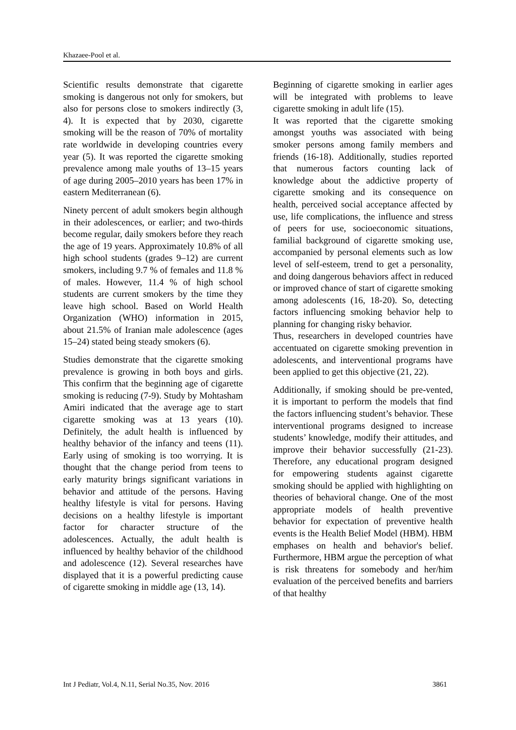Khazaee-Pool et al.
Scientific results demonstrate that cigarette smoking is dangerous not only for smokers, but also for persons close to smokers indirectly (3, 4). It is expected that by 2030, cigarette smoking will be the reason of 70% of mortality rate worldwide in developing countries every year (5). It was reported the cigarette smoking prevalence among male youths of 13–15 years of age during 2005–2010 years has been 17% in eastern Mediterranean (6).
Ninety percent of adult smokers begin although in their adolescences, or earlier; and two-thirds become regular, daily smokers before they reach the age of 19 years. Approximately 10.8% of all high school students (grades 9–12) are current smokers, including 9.7 % of females and 11.8 % of males. However, 11.4 % of high school students are current smokers by the time they leave high school. Based on World Health Organization (WHO) information in 2015, about 21.5% of Iranian male adolescence (ages 15–24) stated being steady smokers (6).
Studies demonstrate that the cigarette smoking prevalence is growing in both boys and girls. This confirm that the beginning age of cigarette smoking is reducing (7-9). Study by Mohtasham Amiri indicated that the average age to start cigarette smoking was at 13 years (10). Definitely, the adult health is influenced by healthy behavior of the infancy and teens (11). Early using of smoking is too worrying. It is thought that the change period from teens to early maturity brings significant variations in behavior and attitude of the persons. Having healthy lifestyle is vital for persons. Having decisions on a healthy lifestyle is important factor for character structure of the adolescences. Actually, the adult health is influenced by healthy behavior of the childhood and adolescence (12). Several researches have displayed that it is a powerful predicting cause of cigarette smoking in middle age (13, 14).
Beginning of cigarette smoking in earlier ages will be integrated with problems to leave cigarette smoking in adult life (15).
It was reported that the cigarette smoking amongst youths was associated with being smoker persons among family members and friends (16-18). Additionally, studies reported that numerous factors counting lack of knowledge about the addictive property of cigarette smoking and its consequence on health, perceived social acceptance affected by use, life complications, the influence and stress of peers for use, socioeconomic situations, familial background of cigarette smoking use, accompanied by personal elements such as low level of self-esteem, trend to get a personality, and doing dangerous behaviors affect in reduced or improved chance of start of cigarette smoking among adolescents (16, 18-20). So, detecting factors influencing smoking behavior help to planning for changing risky behavior.
Thus, researchers in developed countries have accentuated on cigarette smoking prevention in adolescents, and interventional programs have been applied to get this objective (21, 22).
Additionally, if smoking should be pre-vented, it is important to perform the models that find the factors influencing student’s behavior. These interventional programs designed to increase students’ knowledge, modify their attitudes, and improve their behavior successfully (21-23). Therefore, any educational program designed for empowering students against cigarette smoking should be applied with highlighting on theories of behavioral change. One of the most appropriate models of health preventive behavior for expectation of preventive health events is the Health Belief Model (HBM). HBM emphases on health and behavior's belief. Furthermore, HBM argue the perception of what is risk threatens for somebody and her/him evaluation of the perceived benefits and barriers of that healthy
Int J Pediatr, Vol.4, N.11, Serial No.35, Nov. 2016 3861